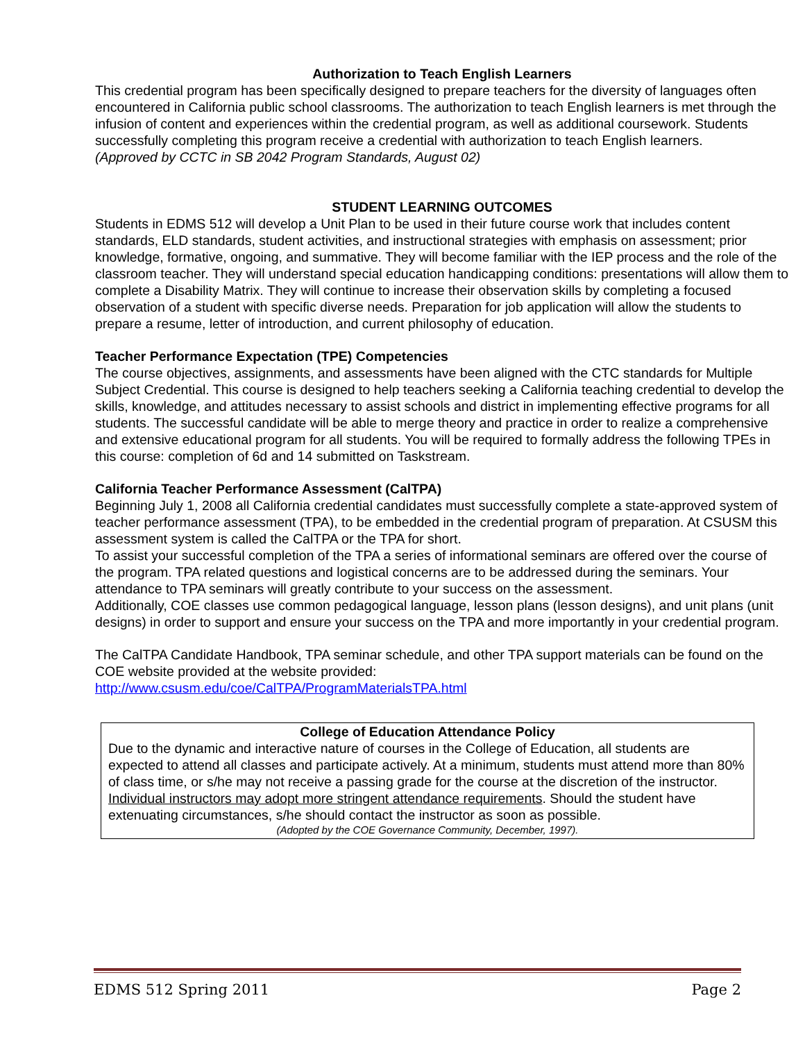Authorization to Teach English Learners
This credential program has been specifically designed to prepare teachers for the diversity of languages often encountered in California public school classrooms. The authorization to teach English learners is met through the infusion of content and experiences within the credential program, as well as additional coursework. Students successfully completing this program receive a credential with authorization to teach English learners.
(Approved by CCTC in SB 2042 Program Standards, August 02)
STUDENT LEARNING OUTCOMES
Students in EDMS 512 will develop a Unit Plan to be used in their future course work that includes content standards, ELD standards, student activities, and instructional strategies with emphasis on assessment; prior knowledge, formative, ongoing, and summative. They will become familiar with the IEP process and the role of the classroom teacher. They will understand special education handicapping conditions: presentations will allow them to complete a Disability Matrix. They will continue to increase their observation skills by completing a focused observation of a student with specific diverse needs. Preparation for job application will allow the students to prepare a resume, letter of introduction, and current philosophy of education.
Teacher Performance Expectation (TPE) Competencies
The course objectives, assignments, and assessments have been aligned with the CTC standards for Multiple Subject Credential. This course is designed to help teachers seeking a California teaching credential to develop the skills, knowledge, and attitudes necessary to assist schools and district in implementing effective programs for all students. The successful candidate will be able to merge theory and practice in order to realize a comprehensive and extensive educational program for all students. You will be required to formally address the following TPEs in this course: completion of 6d and 14 submitted on Taskstream.
California Teacher Performance Assessment (CalTPA)
Beginning July 1, 2008 all California credential candidates must successfully complete a state-approved system of teacher performance assessment (TPA), to be embedded in the credential program of preparation. At CSUSM this assessment system is called the CalTPA or the TPA for short.
To assist your successful completion of the TPA a series of informational seminars are offered over the course of the program. TPA related questions and logistical concerns are to be addressed during the seminars. Your attendance to TPA seminars will greatly contribute to your success on the assessment.
Additionally, COE classes use common pedagogical language, lesson plans (lesson designs), and unit plans (unit designs) in order to support and ensure your success on the TPA and more importantly in your credential program.
The CalTPA Candidate Handbook, TPA seminar schedule, and other TPA support materials can be found on the COE website provided at the website provided:
http://www.csusm.edu/coe/CalTPA/ProgramMaterialsTPA.html
College of Education Attendance Policy
Due to the dynamic and interactive nature of courses in the College of Education, all students are expected to attend all classes and participate actively. At a minimum, students must attend more than 80% of class time, or s/he may not receive a passing grade for the course at the discretion of the instructor. Individual instructors may adopt more stringent attendance requirements. Should the student have extenuating circumstances, s/he should contact the instructor as soon as possible.
(Adopted by the COE Governance Community, December, 1997).
EDMS 512 Spring 2011 Page 2